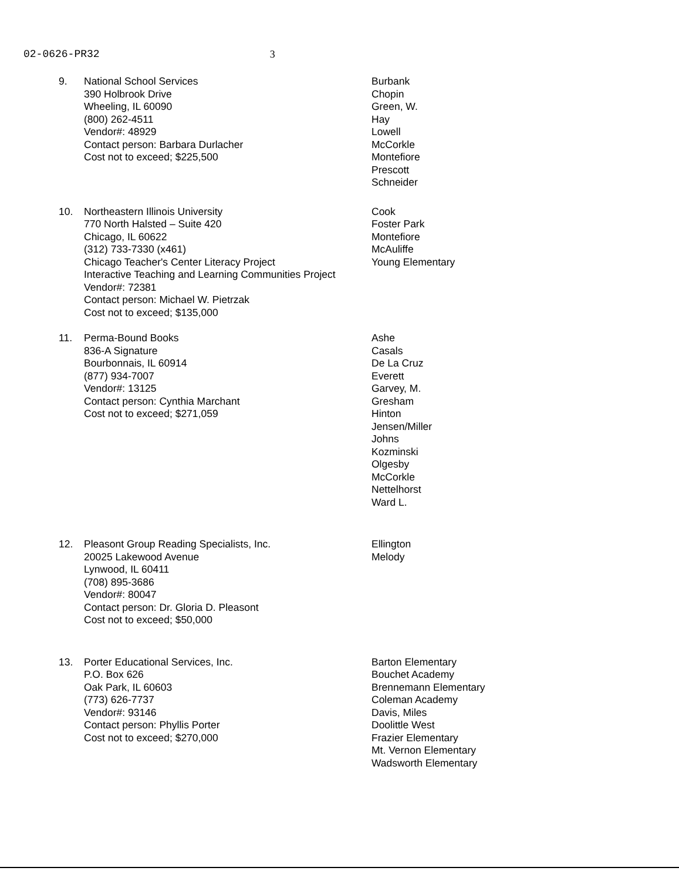02-0626-PR32 3
9. National School Services
390 Holbrook Drive
Wheeling, IL 60090
(800) 262-4511
Vendor#: 48929
Contact person: Barbara Durlacher
Cost not to exceed; $225,500
Burbank
Chopin
Green, W.
Hay
Lowell
McCorkle
Montefiore
Prescott
Schneider
10. Northeastern Illinois University
770 North Halsted – Suite 420
Chicago, IL 60622
(312) 733-7330 (x461)
Chicago Teacher's Center Literacy Project
Interactive Teaching and Learning Communities Project
Vendor#: 72381
Contact person: Michael W. Pietrzak
Cost not to exceed; $135,000
Cook
Foster Park
Montefiore
McAuliffe
Young Elementary
11. Perma-Bound Books
836-A Signature
Bourbonnais, IL 60914
(877) 934-7007
Vendor#: 13125
Contact person: Cynthia Marchant
Cost not to exceed; $271,059
Ashe
Casals
De La Cruz
Everett
Garvey, M.
Gresham
Hinton
Jensen/Miller
Johns
Kozminski
Olgesby
McCorkle
Nettelhorst
Ward L.
12. Pleasont Group Reading Specialists, Inc.
20025 Lakewood Avenue
Lynwood, IL 60411
(708) 895-3686
Vendor#: 80047
Contact person: Dr. Gloria D. Pleasont
Cost not to exceed; $50,000
Ellington
Melody
13. Porter Educational Services, Inc.
P.O. Box 626
Oak Park, IL 60603
(773) 626-7737
Vendor#: 93146
Contact person: Phyllis Porter
Cost not to exceed; $270,000
Barton Elementary
Bouchet Academy
Brennemann Elementary
Coleman Academy
Davis, Miles
Doolittle West
Frazier Elementary
Mt. Vernon Elementary
Wadsworth Elementary